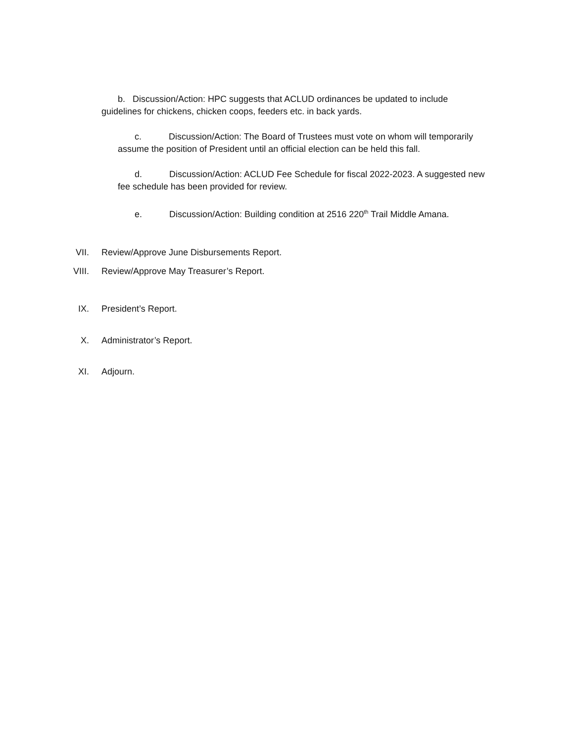b. Discussion/Action: HPC suggests that ACLUD ordinances be updated to include guidelines for chickens, chicken coops, feeders etc. in back yards.
c. Discussion/Action: The Board of Trustees must vote on whom will temporarily assume the position of President until an official election can be held this fall.
d. Discussion/Action: ACLUD Fee Schedule for fiscal 2022-2023. A suggested new fee schedule has been provided for review.
e. Discussion/Action: Building condition at 2516 220<sup>th</sup> Trail Middle Amana.
VII. Review/Approve June Disbursements Report.
VIII. Review/Approve May Treasurer’s Report.
IX. President’s Report.
X. Administrator’s Report.
XI. Adjourn.